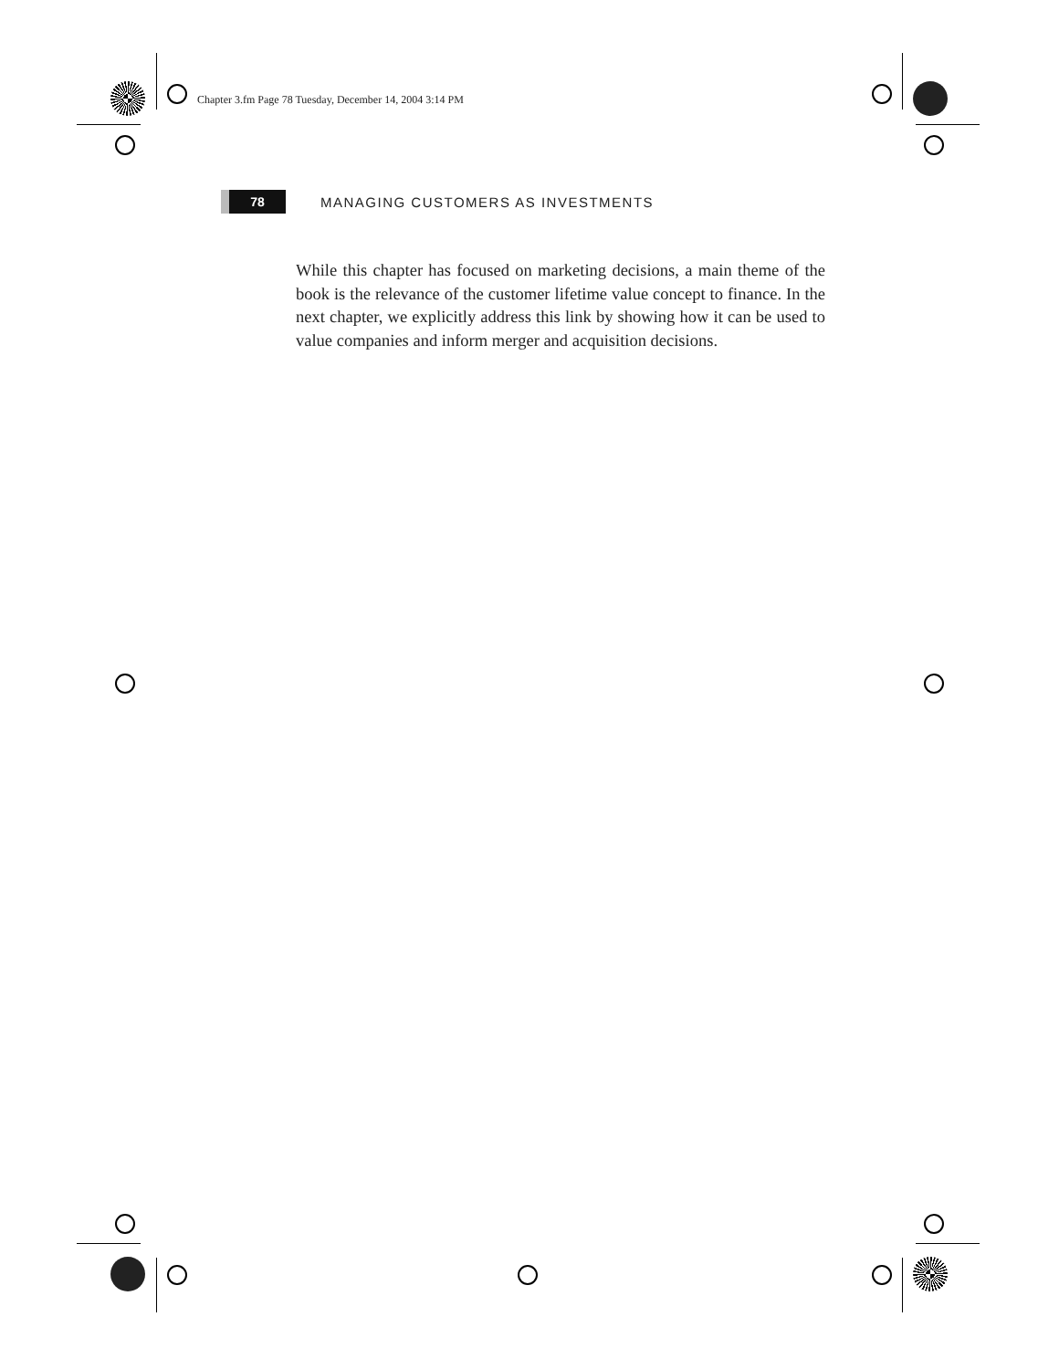Chapter 3.fm Page 78 Tuesday, December 14, 2004 3:14 PM
78
MANAGING CUSTOMERS AS INVESTMENTS
While this chapter has focused on marketing decisions, a main theme of the book is the relevance of the customer lifetime value concept to finance. In the next chapter, we explicitly address this link by showing how it can be used to value companies and inform merger and acquisition decisions.